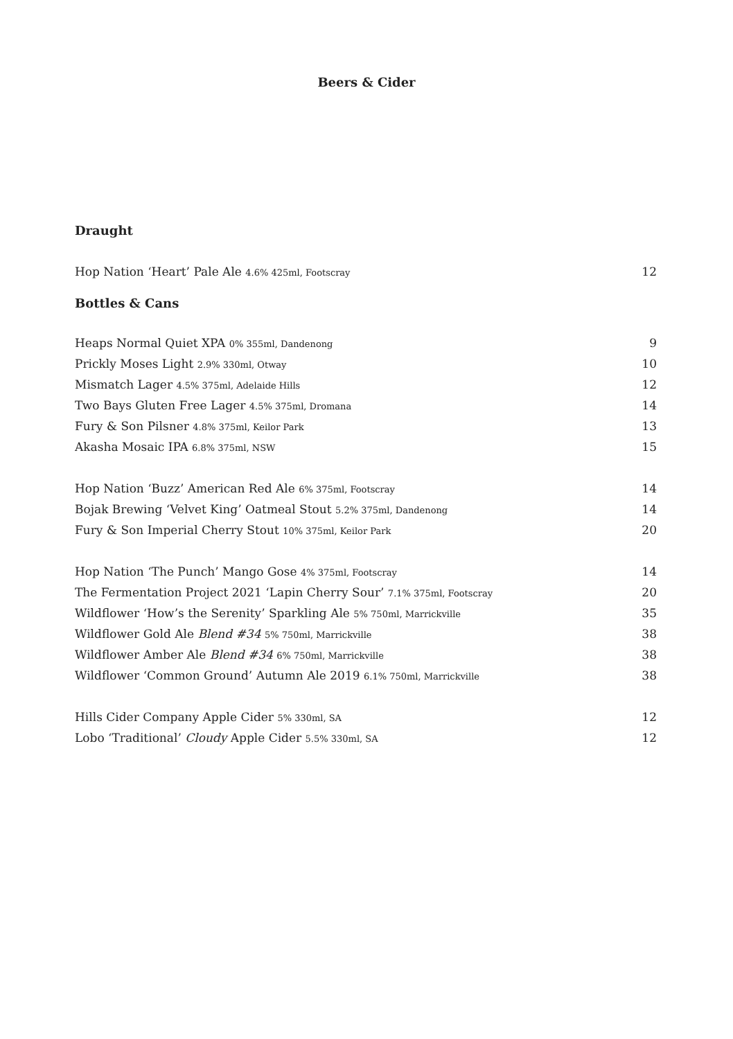Beers & Cider
Draught
Hop Nation ‘Heart’ Pale Ale 4.6% 425ml, Footscray 12
Bottles & Cans
Heaps Normal Quiet XPA 0% 355ml, Dandenong 9
Prickly Moses Light 2.9% 330ml, Otway 10
Mismatch Lager 4.5% 375ml, Adelaide Hills 12
Two Bays Gluten Free Lager 4.5% 375ml, Dromana 14
Fury & Son Pilsner 4.8% 375ml, Keilor Park 13
Akasha Mosaic IPA 6.8% 375ml, NSW 15
Hop Nation ‘Buzz’ American Red Ale 6% 375ml, Footscray 14
Bojak Brewing ‘Velvet King’ Oatmeal Stout 5.2% 375ml, Dandenong 14
Fury & Son Imperial Cherry Stout 10% 375ml, Keilor Park 20
Hop Nation ‘The Punch’ Mango Gose 4% 375ml, Footscray 14
The Fermentation Project 2021 ‘Lapin Cherry Sour’ 7.1% 375ml, Footscray 20
Wildflower ‘How’s the Serenity’ Sparkling Ale 5% 750ml, Marrickville 35
Wildflower Gold Ale Blend #34 5% 750ml, Marrickville 38
Wildflower Amber Ale Blend #34 6% 750ml, Marrickville 38
Wildflower ‘Common Ground’ Autumn Ale 2019 6.1% 750ml, Marrickville 38
Hills Cider Company Apple Cider 5% 330ml, SA 12
Lobo ‘Traditional’ Cloudy Apple Cider 5.5% 330ml, SA 12